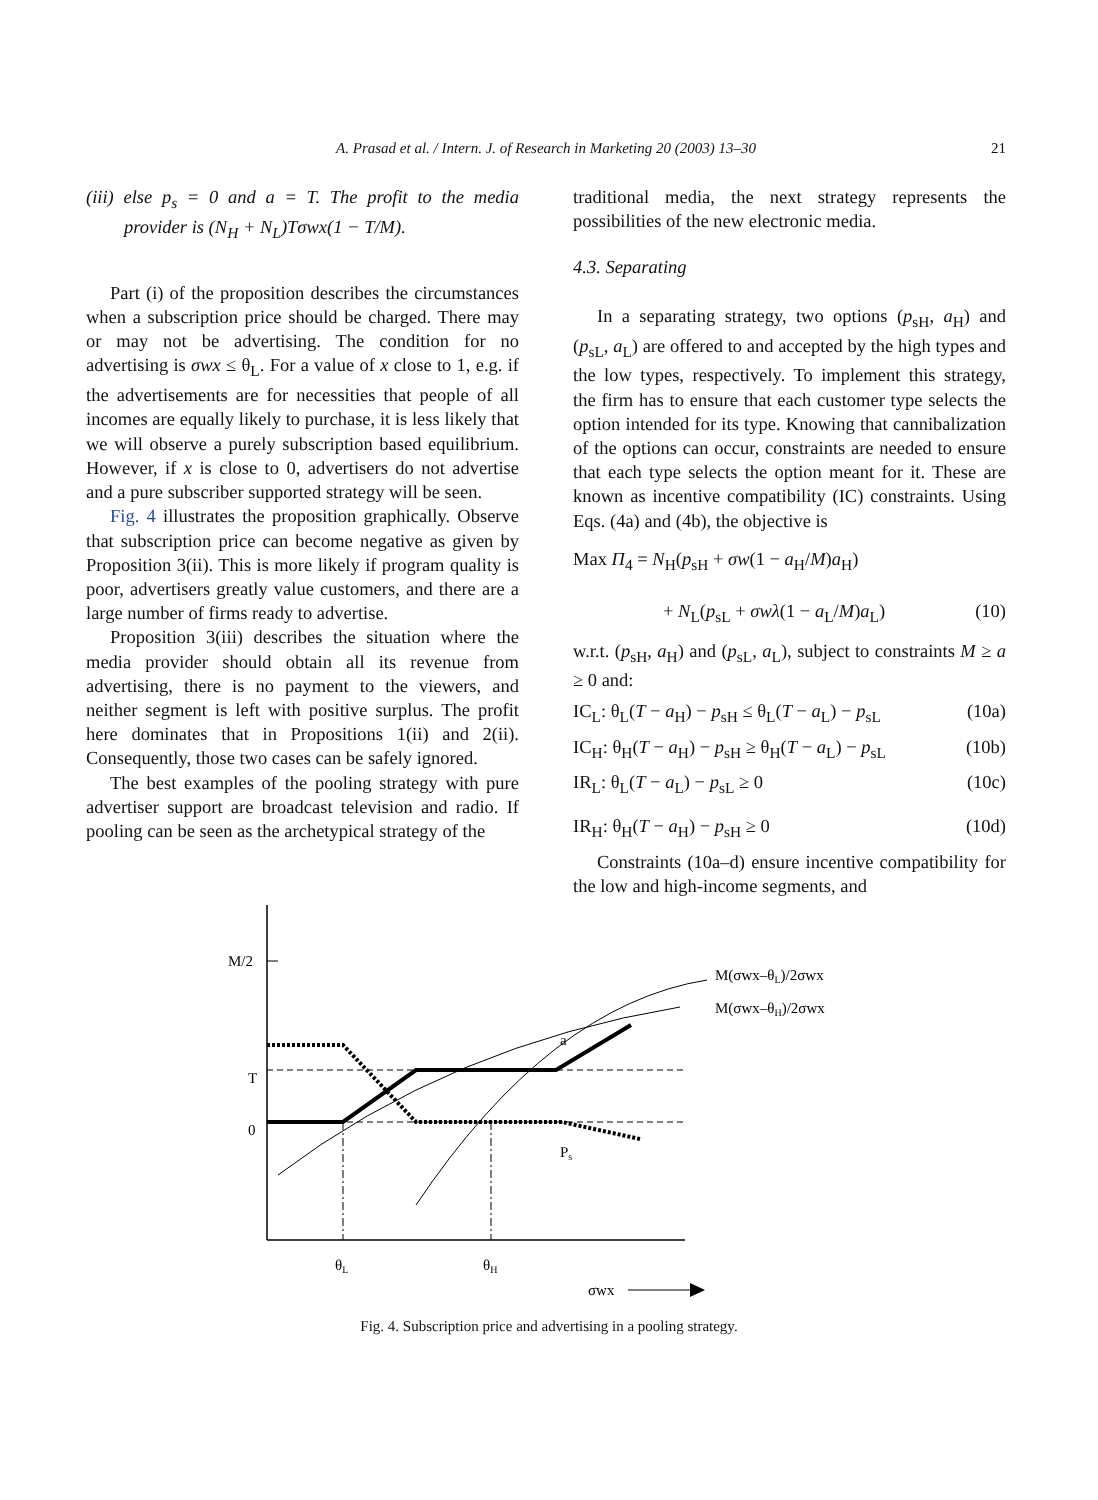A. Prasad et al. / Intern. J. of Research in Marketing 20 (2003) 13–30 21
(iii) else p<sub>s</sub> = 0 and a = T. The profit to the media provider is (N<sub>H</sub> + N<sub>L</sub>)Tσwx(1 − T/M).
Part (i) of the proposition describes the circumstances when a subscription price should be charged. There may or may not be advertising. The condition for no advertising is σwx ≤ θ<sub>L</sub>. For a value of x close to 1, e.g. if the advertisements are for necessities that people of all incomes are equally likely to purchase, it is less likely that we will observe a purely subscription based equilibrium. However, if x is close to 0, advertisers do not advertise and a pure subscriber supported strategy will be seen.
Fig. 4 illustrates the proposition graphically. Observe that subscription price can become negative as given by Proposition 3(ii). This is more likely if program quality is poor, advertisers greatly value customers, and there are a large number of firms ready to advertise.
Proposition 3(iii) describes the situation where the media provider should obtain all its revenue from advertising, there is no payment to the viewers, and neither segment is left with positive surplus. The profit here dominates that in Propositions 1(ii) and 2(ii). Consequently, those two cases can be safely ignored.
The best examples of the pooling strategy with pure advertiser support are broadcast television and radio. If pooling can be seen as the archetypical strategy of the
traditional media, the next strategy represents the possibilities of the new electronic media.
4.3. Separating
In a separating strategy, two options (p<sub>sH</sub>, a<sub>H</sub>) and (p<sub>sL</sub>, a<sub>L</sub>) are offered to and accepted by the high types and the low types, respectively. To implement this strategy, the firm has to ensure that each customer type selects the option intended for its type. Knowing that cannibalization of the options can occur, constraints are needed to ensure that each type selects the option meant for it. These are known as incentive compatibility (IC) constraints. Using Eqs. (4a) and (4b), the objective is
Max Π<sub>4</sub> = N<sub>H</sub>(p<sub>sH</sub> + σw(1 − a<sub>H</sub>/M)a<sub>H</sub>)
+ N<sub>L</sub>(p<sub>sL</sub> + σwλ(1 − a<sub>L</sub>/M)a<sub>L</sub>) (10)
w.r.t. (p<sub>sH</sub>, a<sub>H</sub>) and (p<sub>sL</sub>, a<sub>L</sub>), subject to constraints M ≥ a ≥ 0 and:
IC<sub>L</sub>: θ<sub>L</sub>(T − a<sub>H</sub>) − p<sub>sH</sub> ≤ θ<sub>L</sub>(T − a<sub>L</sub>) − p<sub>sL</sub> (10a)
IC<sub>H</sub>: θ<sub>H</sub>(T − a<sub>H</sub>) − p<sub>sH</sub> ≥ θ<sub>H</sub>(T − a<sub>L</sub>) − p<sub>sL</sub> (10b)
IR<sub>L</sub>: θ<sub>L</sub>(T − a<sub>L</sub>) − p<sub>sL</sub> ≥ 0 (10c)
IR<sub>H</sub>: θ<sub>H</sub>(T − a<sub>H</sub>) − p<sub>sH</sub> ≥ 0 (10d)
Constraints (10a–d) ensure incentive compatibility for the low and high-income segments, and
M/2
T
0
a
Ps
M(σwx–θL)/2σwx
M(σwx–θH)/2σwx
θL
θH
σwx
Fig. 4. Subscription price and advertising in a pooling strategy.